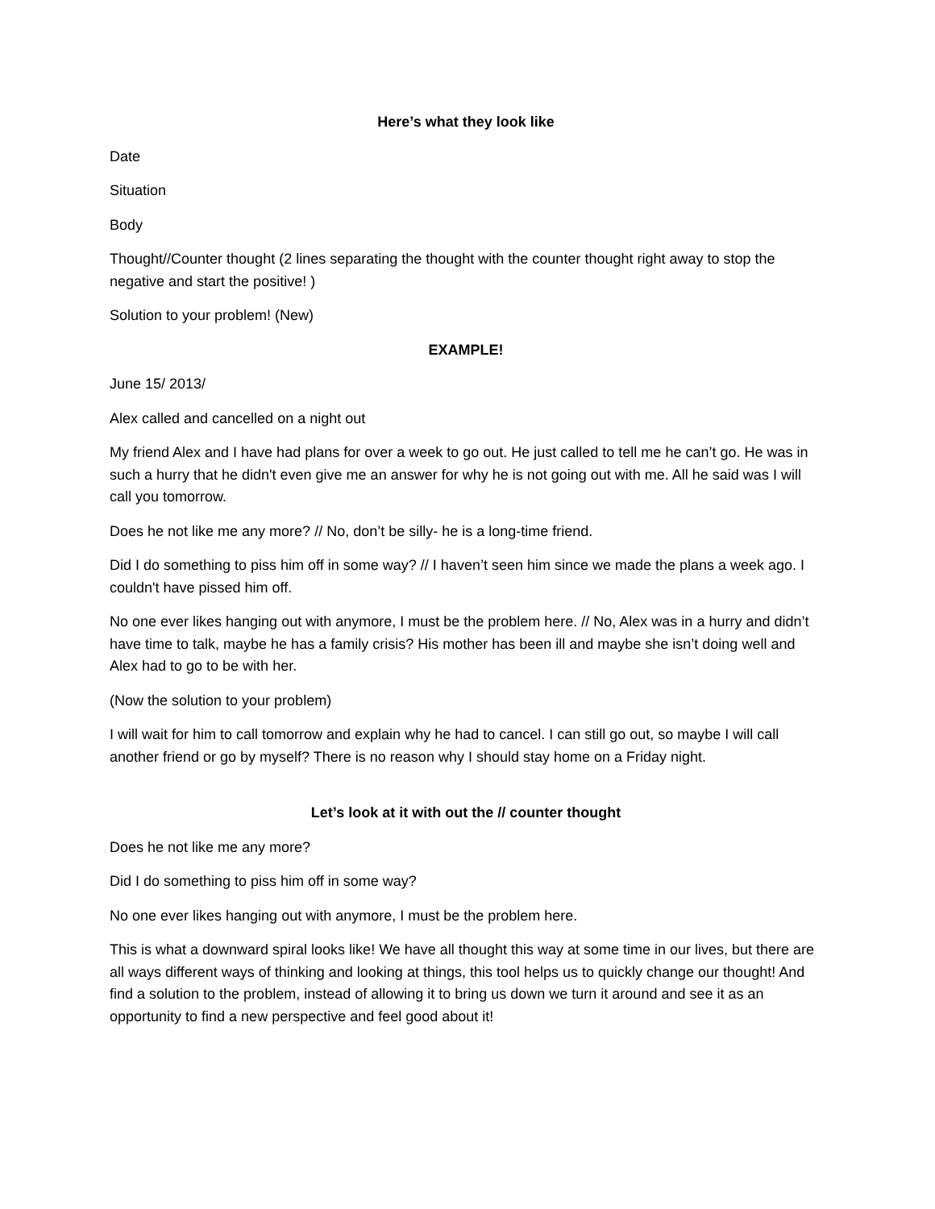Here’s what they look like
Date
Situation
Body
Thought//Counter thought (2 lines separating the thought with the counter thought right away to stop the negative and start the positive! )
Solution to your problem! (New)
EXAMPLE!
June 15/ 2013/
Alex called and cancelled on a night out
My friend Alex and I have had plans for over a week to go out. He just called to tell me he can’t go. He was in such a hurry that he didn't even give me an answer for why he is not going out with me. All he said was I will call you tomorrow.
Does he not like me any more? // No, don’t be silly- he is a long-time friend.
Did I do something to piss him off in some way? // I haven’t seen him since we made the plans a week ago. I couldn't have pissed him off.
No one ever likes hanging out with anymore, I must be the problem here. // No, Alex was in a hurry and didn’t have time to talk, maybe he has a family crisis? His mother has been ill and maybe she isn’t doing well and Alex had to go to be with her.
(Now the solution to your problem)
I will wait for him to call tomorrow and explain why he had to cancel. I can still go out, so maybe I will call another friend or go by myself? There is no reason why I should stay home on a Friday night.
Let’s look at it with out the // counter thought
Does he not like me any more?
Did I do something to piss him off in some way?
No one ever likes hanging out with anymore, I must be the problem here.
This is what a downward spiral looks like! We have all thought this way at some time in our lives, but there are all ways different ways of thinking and looking at things, this tool helps us to quickly change our thought! And find a solution to the problem, instead of allowing it to bring us down we turn it around and see it as an opportunity to find a new perspective and feel good about it!